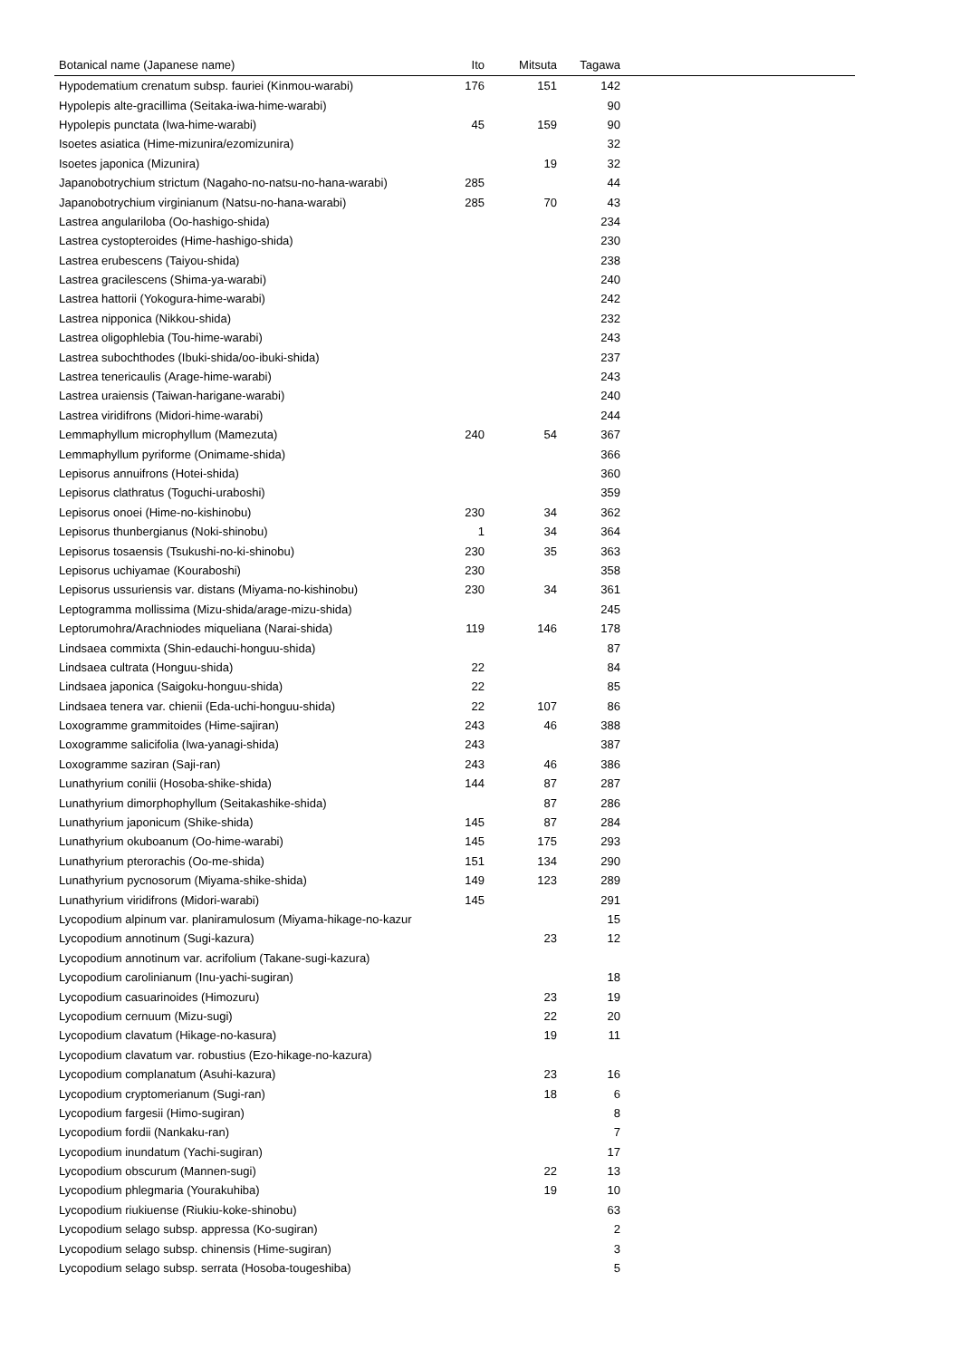| Botanical name (Japanese name) | Ito | Mitsuta | Tagawa | |
| --- | --- | --- | --- | --- |
| Hypodematium crenatum subsp. fauriei (Kinmou-warabi) | 176 | 151 | 142 | |
| Hypolepis alte-gracillima (Seitaka-iwa-hime-warabi) | | | 90 | |
| Hypolepis punctata (Iwa-hime-warabi) | 45 | 159 | 90 | |
| Isoetes asiatica (Hime-mizunira/ezomizunira) | | | 32 | |
| Isoetes japonica (Mizunira) | | 19 | 32 | |
| Japanobotrychium strictum (Nagaho-no-natsu-no-hana-warabi) | 285 | | 44 | |
| Japanobotrychium virginianum (Natsu-no-hana-warabi) | 285 | 70 | 43 | |
| Lastrea angulariloba (Oo-hashigo-shida) | | | 234 | |
| Lastrea cystopteroides (Hime-hashigo-shida) | | | 230 | |
| Lastrea erubescens (Taiyou-shida) | | | 238 | |
| Lastrea gracilescens (Shima-ya-warabi) | | | 240 | |
| Lastrea hattorii (Yokogura-hime-warabi) | | | 242 | |
| Lastrea nipponica (Nikkou-shida) | | | 232 | |
| Lastrea oligophlebia (Tou-hime-warabi) | | | 243 | |
| Lastrea subochthodes (Ibuki-shida/oo-ibuki-shida) | | | 237 | |
| Lastrea tenericaulis (Arage-hime-warabi) | | | 243 | |
| Lastrea uraiensis (Taiwan-harigane-warabi) | | | 240 | |
| Lastrea viridifrons (Midori-hime-warabi) | | | 244 | |
| Lemmaphyllum microphyllum (Mamezuta) | 240 | 54 | 367 | |
| Lemmaphyllum pyriforme (Onimame-shida) | | | 366 | |
| Lepisorus annuifrons (Hotei-shida) | | | 360 | |
| Lepisorus clathratus (Toguchi-uraboshi) | | | 359 | |
| Lepisorus onoei (Hime-no-kishinobu) | 230 | 34 | 362 | |
| Lepisorus thunbergianus (Noki-shinobu) | 1 | 34 | 364 | |
| Lepisorus tosaensis (Tsukushi-no-ki-shinobu) | 230 | 35 | 363 | |
| Lepisorus uchiyamae (Kouraboshi) | 230 | | 358 | |
| Lepisorus ussuriensis var. distans (Miyama-no-kishinobu) | 230 | 34 | 361 | |
| Leptogramma mollissima (Mizu-shida/arage-mizu-shida) | | | 245 | |
| Leptorumohra/Arachniodes miqueliana (Narai-shida) | 119 | 146 | 178 | |
| Lindsaea commixta (Shin-edauchi-honguu-shida) | | | 87 | |
| Lindsaea cultrata (Honguu-shida) | 22 | | 84 | |
| Lindsaea japonica (Saigoku-honguu-shida) | 22 | | 85 | |
| Lindsaea tenera var. chienii (Eda-uchi-honguu-shida) | 22 | 107 | 86 | |
| Loxogramme grammitoides (Hime-sajiran) | 243 | 46 | 388 | |
| Loxogramme salicifolia (Iwa-yanagi-shida) | 243 | | 387 | |
| Loxogramme saziran (Saji-ran) | 243 | 46 | 386 | |
| Lunathyrium conilii (Hosoba-shike-shida) | 144 | 87 | 287 | |
| Lunathyrium dimorphophyllum (Seitakashike-shida) | | 87 | 286 | |
| Lunathyrium japonicum (Shike-shida) | 145 | 87 | 284 | |
| Lunathyrium okuboanum (Oo-hime-warabi) | 145 | 175 | 293 | |
| Lunathyrium pterorachis (Oo-me-shida) | 151 | 134 | 290 | |
| Lunathyrium pycnosorum (Miyama-shike-shida) | 149 | 123 | 289 | |
| Lunathyrium viridifrons (Midori-warabi) | 145 | | 291 | |
| Lycopodium alpinum var. planiramulosum (Miyama-hikage-no-kazur | | | 15 | |
| Lycopodium annotinum (Sugi-kazura) | | 23 | 12 | |
| Lycopodium annotinum var. acrifolium (Takane-sugi-kazura) | | | | |
| Lycopodium carolinianum (Inu-yachi-sugiran) | | | 18 | |
| Lycopodium casuarinoides (Himozuru) | | 23 | 19 | |
| Lycopodium cernuum (Mizu-sugi) | | 22 | 20 | |
| Lycopodium clavatum (Hikage-no-kasura) | | 19 | 11 | |
| Lycopodium clavatum var. robustius (Ezo-hikage-no-kazura) | | | | |
| Lycopodium complanatum (Asuhi-kazura) | | 23 | 16 | |
| Lycopodium cryptomerianum (Sugi-ran) | | 18 | 6 | |
| Lycopodium fargesii (Himo-sugiran) | | | 8 | |
| Lycopodium fordii (Nankaku-ran) | | | 7 | |
| Lycopodium inundatum (Yachi-sugiran) | | | 17 | |
| Lycopodium obscurum (Mannen-sugi) | | 22 | 13 | |
| Lycopodium phlegmaria (Yourakuhiba) | | 19 | 10 | |
| Lycopodium riukiuense (Riukiu-koke-shinobu) | | | 63 | |
| Lycopodium selago subsp. appressa (Ko-sugiran) | | | 2 | |
| Lycopodium selago subsp. chinensis (Hime-sugiran) | | | 3 | |
| Lycopodium selago subsp. serrata (Hosoba-tougeshiba) | | | 5 | |